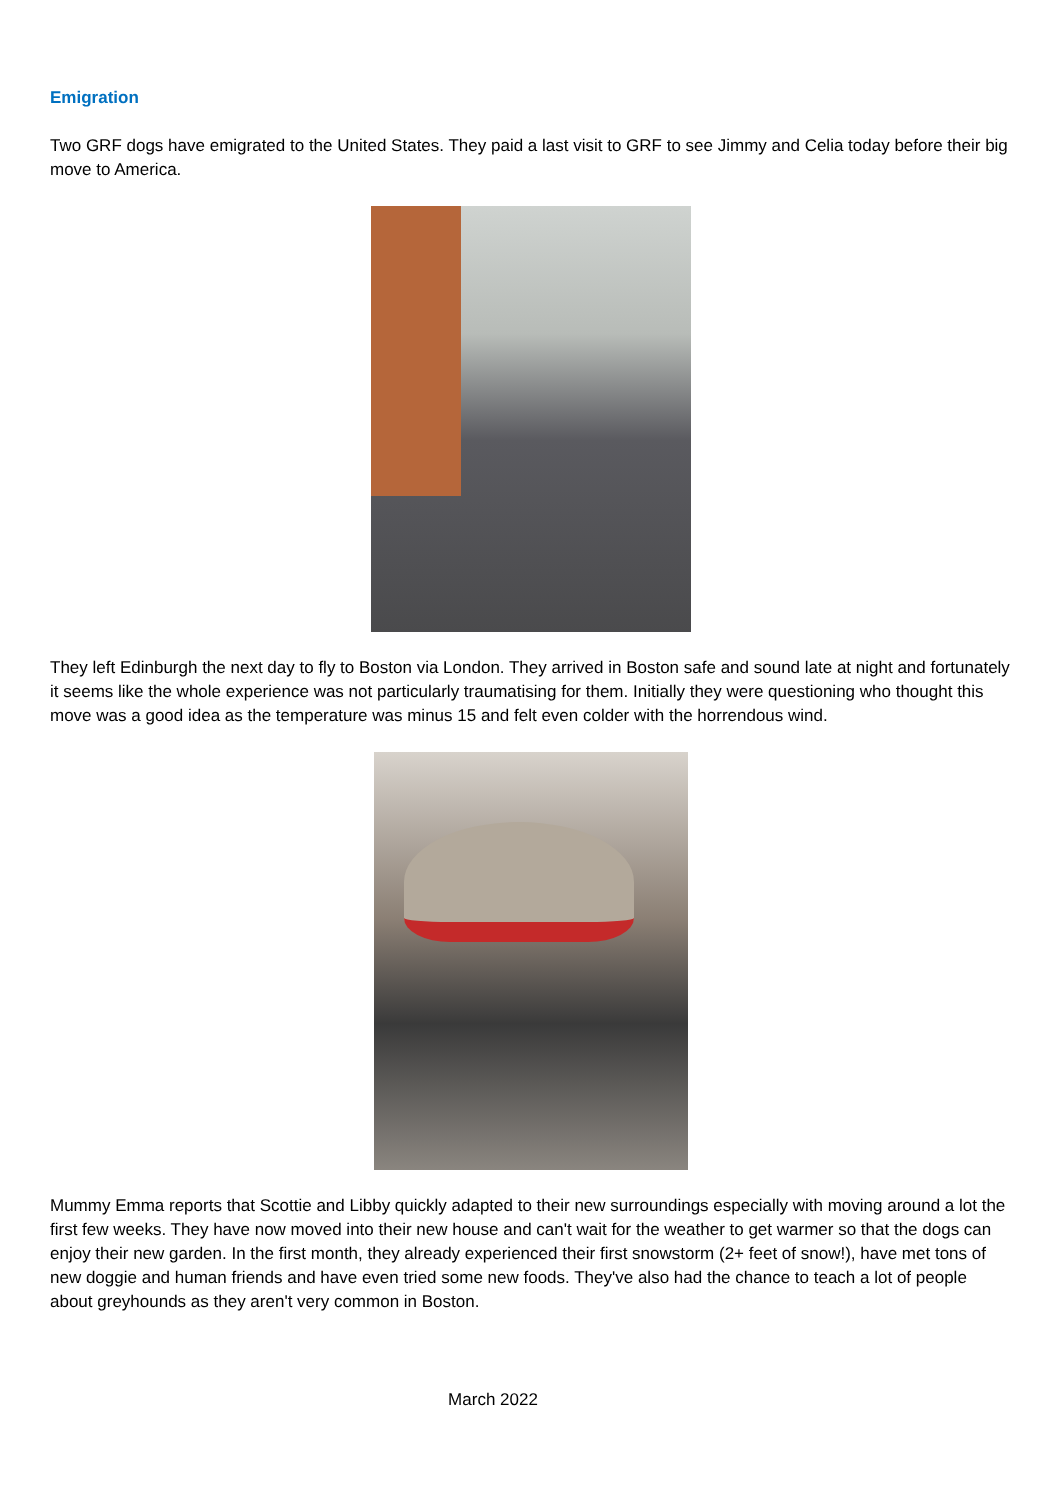Emigration
Two GRF dogs have emigrated to the United States. They paid a last visit to GRF to see Jimmy and Celia today before their big move to America.
They left Edinburgh the next day to fly to Boston via London. They arrived in Boston safe and sound late at night and fortunately it seems like the whole experience was not particularly traumatising for them. Initially they were questioning who thought this move was a good idea as the temperature was minus 15 and felt even colder with the horrendous wind.
Mummy Emma reports that Scottie and Libby quickly adapted to their new surroundings especially with moving around a lot the first few weeks. They have now moved into their new house and can't wait for the weather to get warmer so that the dogs can enjoy their new garden. In the first month, they already experienced their first snowstorm (2+ feet of snow!), have met tons of new doggie and human friends and have even tried some new foods. They've also had the chance to teach a lot of people about greyhounds as they aren't very common in Boston.
March 2022